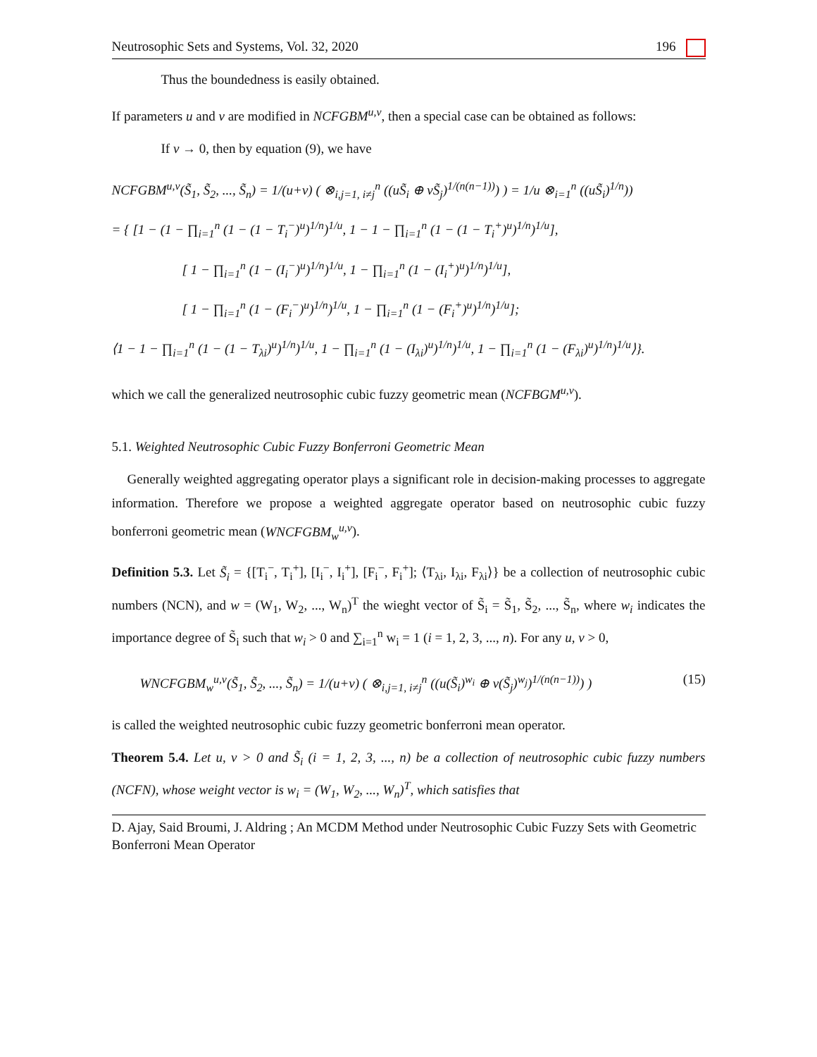Neutrosophic Sets and Systems, Vol. 32, 2020 196
Thus the boundedness is easily obtained.
If parameters u and v are modified in NCFGBM<sup>u,v</sup>, then a special case can be obtained as follows:
If v → 0, then by equation (9), we have
NCFGBM<sup>u,v</sup>(S̃<sub>1</sub>, S̃<sub>2</sub>, ..., S̃<sub>n</sub>) = 1/(u+v) ( ⊗<sub>i,j=1, i≠j</sub><sup>n</sup> ((uS̃<sub>i</sub> ⊕ vS̃<sub>j</sub>)<sup>1/(n(n−1))</sup>) ) = 1/u ⊗<sub>i=1</sub><sup>n</sup> ((uS̃<sub>i</sub>)<sup>1/n</sup>))
= { [1 − (1 − ∏<sub>i=1</sub><sup>n</sup> (1 − (1 − T<sub>i</sub><sup>−</sup>)<sup>u</sup>)<sup>1/n</sup>)<sup>1/u</sup>, 1 − 1 − ∏<sub>i=1</sub><sup>n</sup> (1 − (1 − T<sub>i</sub><sup>+</sup>)<sup>u</sup>)<sup>1/n</sup>)<sup>1/u</sup>],
[ 1 − ∏<sub>i=1</sub><sup>n</sup> (1 − (I<sub>i</sub><sup>−</sup>)<sup>u</sup>)<sup>1/n</sup>)<sup>1/u</sup>, 1 − ∏<sub>i=1</sub><sup>n</sup> (1 − (I<sub>i</sub><sup>+</sup>)<sup>u</sup>)<sup>1/n</sup>)<sup>1/u</sup>],
[ 1 − ∏<sub>i=1</sub><sup>n</sup> (1 − (F<sub>i</sub><sup>−</sup>)<sup>u</sup>)<sup>1/n</sup>)<sup>1/u</sup>, 1 − ∏<sub>i=1</sub><sup>n</sup> (1 − (F<sub>i</sub><sup>+</sup>)<sup>u</sup>)<sup>1/n</sup>)<sup>1/u</sup>];
⟨1 − 1 − ∏<sub>i=1</sub><sup>n</sup> (1 − (1 − T<sub>λi</sub>)<sup>u</sup>)<sup>1/n</sup>)<sup>1/u</sup>, 1 − ∏<sub>i=1</sub><sup>n</sup> (1 − (I<sub>λi</sub>)<sup>u</sup>)<sup>1/n</sup>)<sup>1/u</sup>, 1 − ∏<sub>i=1</sub><sup>n</sup> (1 − (F<sub>λi</sub>)<sup>u</sup>)<sup>1/n</sup>)<sup>1/u</sup>⟩}.
which we call the generalized neutrosophic cubic fuzzy geometric mean (NCFBGM<sup>u,v</sup>).
5.1. Weighted Neutrosophic Cubic Fuzzy Bonferroni Geometric Mean
Generally weighted aggregating operator plays a significant role in decision-making processes to aggregate information. Therefore we propose a weighted aggregate operator based on neutrosophic cubic fuzzy bonferroni geometric mean (WNCFGBM<sub>w</sub><sup>u,v</sup>).
Definition 5.3. Let S̃<sub>i</sub> = {[T<sub>i</sub><sup>−</sup>, T<sub>i</sub><sup>+</sup>], [I<sub>i</sub><sup>−</sup>, I<sub>i</sub><sup>+</sup>], [F<sub>i</sub><sup>−</sup>, F<sub>i</sub><sup>+</sup>]; ⟨T<sub>λi</sub>, I<sub>λi</sub>, F<sub>λi</sub>⟩} be a collection of neutrosophic cubic numbers (NCN), and w = (W<sub>1</sub>, W<sub>2</sub>, ..., W<sub>n</sub>)<sup>T</sup> the wieght vector of S̃<sub>i</sub> = S̃<sub>1</sub>, S̃<sub>2</sub>, ..., S̃<sub>n</sub>, where w<sub>i</sub> indicates the importance degree of S̃<sub>i</sub> such that w<sub>i</sub> > 0 and ∑<sub>i=1</sub><sup>n</sup> w<sub>i</sub> = 1 (i = 1, 2, 3, ..., n). For any u, v > 0,
WNCFGBM<sub>w</sub><sup>u,v</sup>(S̃<sub>1</sub>, S̃<sub>2</sub>, ..., S̃<sub>n</sub>) = 1/(u+v) ( ⊗<sub>i,j=1, i≠j</sub><sup>n</sup> ((u(S̃<sub>i</sub>)<sup>w<sub>i</sub></sup> ⊕ v(S̃<sub>j</sub>)<sup>w<sub>j</sub></sup>)<sup>1/(n(n−1))</sup>) ) (15)
is called the weighted neutrosophic cubic fuzzy geometric bonferroni mean operator.
Theorem 5.4. Let u, v > 0 and S̃<sub>i</sub> (i = 1, 2, 3, ..., n) be a collection of neutrosophic cubic fuzzy numbers (NCFN), whose weight vector is w<sub>i</sub> = (W<sub>1</sub>, W<sub>2</sub>, ..., W<sub>n</sub>)<sup>T</sup>, which satisfies that
D. Ajay, Said Broumi, J. Aldring ; An MCDM Method under Neutrosophic Cubic Fuzzy Sets with Geometric Bonferroni Mean Operator